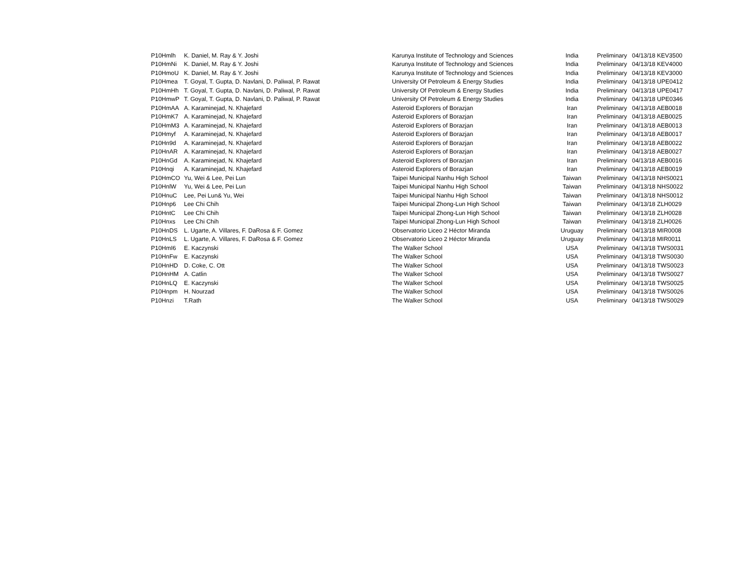| P10Hmlh | K. Daniel, M. Ray & Y. Joshi | Karunya Institute of Technology and Sciences | India | Preliminary | 04/13/18 KEV3500 |
| P10HmNi | K. Daniel, M. Ray & Y. Joshi | Karunya Institute of Technology and Sciences | India | Preliminary | 04/13/18 KEV4000 |
| P10HmoU | K. Daniel, M. Ray & Y. Joshi | Karunya Institute of Technology and Sciences | India | Preliminary | 04/13/18 KEV3000 |
| P10Hmea | T. Goyal, T. Gupta, D. Navlani, D. Paliwal, P. Rawat | University Of Petroleum & Energy Studies | India | Preliminary | 04/13/18 UPE0412 |
| P10HmHh | T. Goyal, T. Gupta, D. Navlani, D. Paliwal, P. Rawat | University Of Petroleum & Energy Studies | India | Preliminary | 04/13/18 UPE0417 |
| P10HmwP | T. Goyal, T. Gupta, D. Navlani, D. Paliwal, P. Rawat | University Of Petroleum & Energy Studies | India | Preliminary | 04/13/18 UPE0346 |
| P10HmAA | A. Karaminejad, N. Khajefard | Asteroid Explorers of Borazjan | Iran | Preliminary | 04/13/18 AEB0018 |
| P10HmK7 | A. Karaminejad, N. Khajefard | Asteroid Explorers of Borazjan | Iran | Preliminary | 04/13/18 AEB0025 |
| P10HmM3 | A. Karaminejad, N. Khajefard | Asteroid Explorers of Borazjan | Iran | Preliminary | 04/13/18 AEB0013 |
| P10Hmyf | A. Karaminejad, N. Khajefard | Asteroid Explorers of Borazjan | Iran | Preliminary | 04/13/18 AEB0017 |
| P10Hn9d | A. Karaminejad, N. Khajefard | Asteroid Explorers of Borazjan | Iran | Preliminary | 04/13/18 AEB0022 |
| P10HnAR | A. Karaminejad, N. Khajefard | Asteroid Explorers of Borazjan | Iran | Preliminary | 04/13/18 AEB0027 |
| P10HnGd | A. Karaminejad, N. Khajefard | Asteroid Explorers of Borazjan | Iran | Preliminary | 04/13/18 AEB0016 |
| P10Hnqi | A. Karaminejad, N. Khajefard | Asteroid Explorers of Borazjan | Iran | Preliminary | 04/13/18 AEB0019 |
| P10HmCO | Yu, Wei & Lee, Pei Lun | Taipei Municipal Nanhu High School | Taiwan | Preliminary | 04/13/18 NHS0021 |
| P10HnlW | Yu, Wei & Lee, Pei Lun | Taipei Municipal Nanhu High School | Taiwan | Preliminary | 04/13/18 NHS0022 |
| P10HnuC | Lee, Pei Lun& Yu, Wei | Taipei Municipal Nanhu High School | Taiwan | Preliminary | 04/13/18 NHS0012 |
| P10Hnp6 | Lee Chi Chih | Taipei Municipal Zhong-Lun High School | Taiwan | Preliminary | 04/13/18 ZLH0029 |
| P10HntC | Lee Chi Chih | Taipei Municipal Zhong-Lun High School | Taiwan | Preliminary | 04/13/18 ZLH0028 |
| P10Hnxs | Lee Chi Chih | Taipei Municipal Zhong-Lun High School | Taiwan | Preliminary | 04/13/18 ZLH0026 |
| P10HnDS | L. Ugarte, A. Villares, F. DaRosa & F. Gomez | Observatorio Liceo 2 Héctor Miranda | Uruguay | Preliminary | 04/13/18 MIR0008 |
| P10HnLS | L. Ugarte, A. Villares, F. DaRosa & F. Gomez | Observatorio Liceo 2 Héctor Miranda | Uruguay | Preliminary | 04/13/18 MIR0011 |
| P10HmI6 | E. Kaczynski | The Walker School | USA | Preliminary | 04/13/18 TWS0031 |
| P10HnFw | E. Kaczynski | The Walker School | USA | Preliminary | 04/13/18 TWS0030 |
| P10HnHD | D. Coke, C. Ott | The Walker School | USA | Preliminary | 04/13/18 TWS0023 |
| P10HnHM | A. Catlin | The Walker School | USA | Preliminary | 04/13/18 TWS0027 |
| P10HnLQ | E. Kaczynski | The Walker School | USA | Preliminary | 04/13/18 TWS0025 |
| P10Hnpm | H. Nourzad | The Walker School | USA | Preliminary | 04/13/18 TWS0026 |
| P10Hnzi | T.Rath | The Walker School | USA | Preliminary | 04/13/18 TWS0029 |